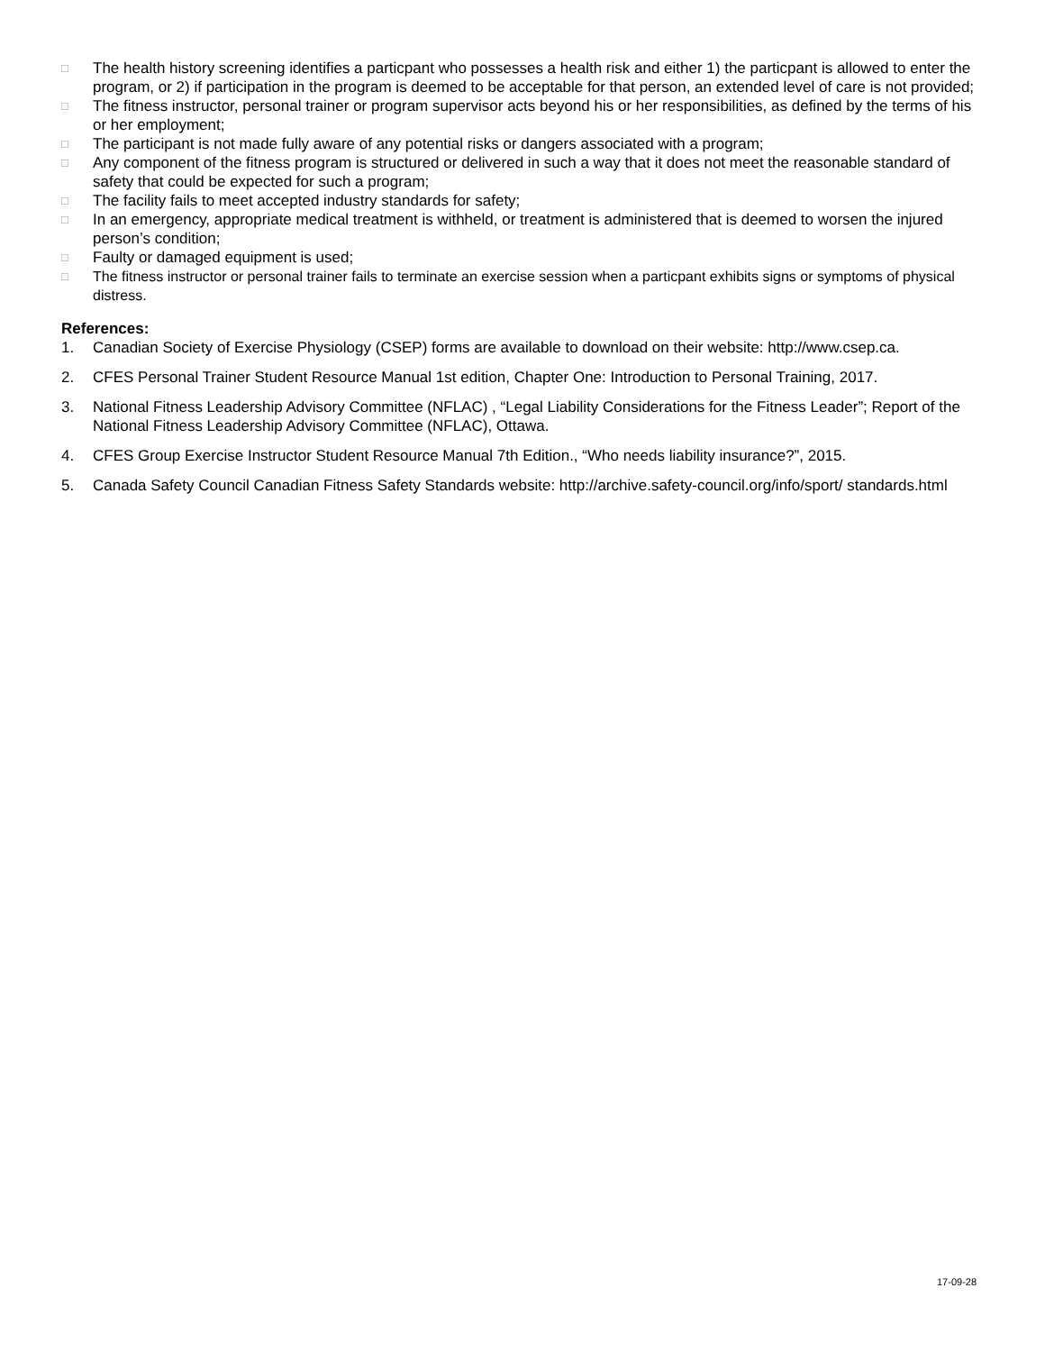□ The health history screening identifies a particpant who possesses a health risk and either 1) the particpant is allowed to enter the program, or 2) if participation in the program is deemed to be acceptable for that person, an extended level of care is not provided;
□ The fitness instructor, personal trainer or program supervisor acts beyond his or her responsibilities, as defined by the terms of his or her employment;
□ The participant is not made fully aware of any potential risks or dangers associated with a program;
□ Any component of the fitness program is structured or delivered in such a way that it does not meet the reasonable standard of safety that could be expected for such a program;
□ The facility fails to meet accepted industry standards for safety;
□ In an emergency, appropriate medical treatment is withheld, or treatment is administered that is deemed to worsen the injured person’s condition;
□ Faulty or damaged equipment is used;
□ The fitness instructor or personal trainer fails to terminate an exercise session when a particpant exhibits signs or symptoms of physical distress.
References:
1. Canadian Society of Exercise Physiology (CSEP) forms are available to download on their website: http://www.csep.ca.
2. CFES Personal Trainer Student Resource Manual 1st edition, Chapter One: Introduction to Personal Training, 2017.
3. National Fitness Leadership Advisory Committee (NFLAC) , “Legal Liability Considerations for the Fitness Leader”; Report of the National Fitness Leadership Advisory Committee (NFLAC), Ottawa.
4. CFES Group Exercise Instructor Student Resource Manual 7th Edition., “Who needs liability insurance?”, 2015.
5. Canada Safety Council Canadian Fitness Safety Standards website: http://archive.safety-council.org/info/sport/ standards.html
17-09-28